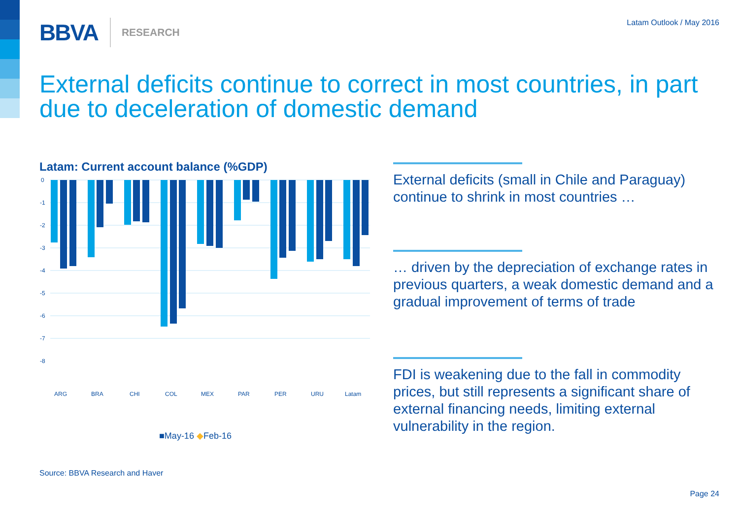BBVA RESEARCH Latam Outlook / May 2016
External deficits continue to correct in most countries, in part due to deceleration of domestic demand
Latam: Current account balance (%GDP)
0
-1
-2
-3
-4
-5
-6
-7
-8
ARG
BRA
CHI
COL
MEX
PAR
PER
URU
Latam
■May-16 ◆Feb-16
External deficits (small in Chile and Paraguay) continue to shrink in most countries …
… driven by the depreciation of exchange rates in previous quarters, a weak domestic demand and a gradual improvement of terms of trade
FDI is weakening due to the fall in commodity prices, but still represents a significant share of external financing needs, limiting external vulnerability in the region.
Source: BBVA Research and Haver
Page 24